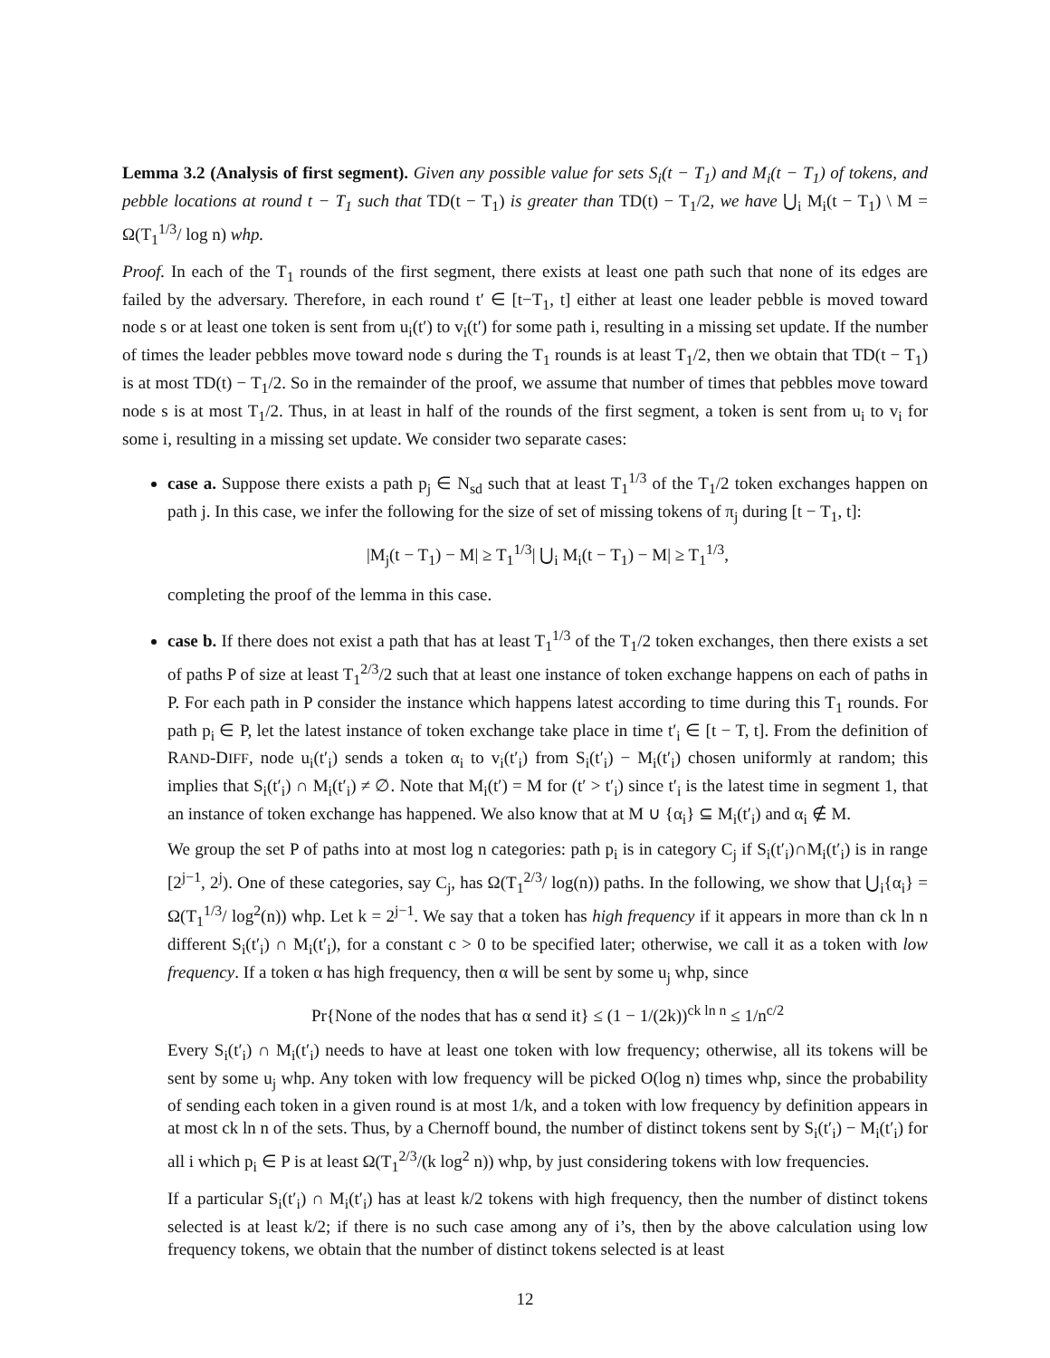Lemma 3.2 (Analysis of first segment). Given any possible value for sets S<sub>i</sub>(t − T<sub>1</sub>) and M<sub>i</sub>(t − T<sub>1</sub>) of tokens, and pebble locations at round t − T<sub>1</sub> such that TD(t − T<sub>1</sub>) is greater than TD(t) − T<sub>1</sub>/2, we have ⋃<sub>i</sub> M<sub>i</sub>(t − T<sub>1</sub>) \ M = Ω(T<sub>1</sub><sup>1/3</sup>/ log n) whp.
Proof. In each of the T<sub>1</sub> rounds of the first segment, there exists at least one path such that none of its edges are failed by the adversary. Therefore, in each round t′ ∈ [t−T<sub>1</sub>, t] either at least one leader pebble is moved toward node s or at least one token is sent from u<sub>i</sub>(t′) to v<sub>i</sub>(t′) for some path i, resulting in a missing set update. If the number of times the leader pebbles move toward node s during the T<sub>1</sub> rounds is at least T<sub>1</sub>/2, then we obtain that TD(t − T<sub>1</sub>) is at most TD(t) − T<sub>1</sub>/2. So in the remainder of the proof, we assume that number of times that pebbles move toward node s is at most T<sub>1</sub>/2. Thus, in at least in half of the rounds of the first segment, a token is sent from u<sub>i</sub> to v<sub>i</sub> for some i, resulting in a missing set update. We consider two separate cases:
case a. Suppose there exists a path p<sub>j</sub> ∈ N<sub>sd</sub> such that at least T<sub>1</sub><sup>1/3</sup> of the T<sub>1</sub>/2 token exchanges happen on path j. In this case, we infer the following for the size of set of missing tokens of π<sub>j</sub> during [t − T<sub>1</sub>, t]:
|M<sub>j</sub>(t − T<sub>1</sub>) − M| ≥ T<sub>1</sub><sup>1/3</sup>| ⋃<sub>i</sub> M<sub>i</sub>(t − T<sub>1</sub>) − M| ≥ T<sub>1</sub><sup>1/3</sup>,
completing the proof of the lemma in this case.
case b. If there does not exist a path that has at least T<sub>1</sub><sup>1/3</sup> of the T<sub>1</sub>/2 token exchanges, then there exists a set of paths P of size at least T<sub>1</sub><sup>2/3</sup>/2 such that at least one instance of token exchange happens on each of paths in P. For each path in P consider the instance which happens latest according to time during this T<sub>1</sub> rounds. For path p<sub>i</sub> ∈ P, let the latest instance of token exchange take place in time t′<sub>i</sub> ∈ [t − T, t]. From the definition of RAND-DIFF, node u<sub>i</sub>(t′<sub>i</sub>) sends a token α<sub>i</sub> to v<sub>i</sub>(t′<sub>i</sub>) from S<sub>i</sub>(t′<sub>i</sub>) − M<sub>i</sub>(t′<sub>i</sub>) chosen uniformly at random; this implies that S<sub>i</sub>(t′<sub>i</sub>) ∩ M<sub>i</sub>(t′<sub>i</sub>) ≠ ∅. Note that M<sub>i</sub>(t′) = M for (t′ > t′<sub>i</sub>) since t′<sub>i</sub> is the latest time in segment 1, that an instance of token exchange has happened. We also know that at M ∪ {α<sub>i</sub>} ⊆ M<sub>i</sub>(t′<sub>i</sub>) and α<sub>i</sub> ∉ M.
We group the set P of paths into at most log n categories: path p<sub>i</sub> is in category C<sub>j</sub> if S<sub>i</sub>(t′<sub>i</sub>)∩M<sub>i</sub>(t′<sub>i</sub>) is in range [2<sup>j−1</sup>, 2<sup>j</sup>). One of these categories, say C<sub>j</sub>, has Ω(T<sub>1</sub><sup>2/3</sup>/ log(n)) paths. In the following, we show that ⋃<sub>i</sub>{α<sub>i</sub>} = Ω(T<sub>1</sub><sup>1/3</sup>/ log<sup>2</sup>(n)) whp. Let k = 2<sup>j−1</sup>. We say that a token has high frequency if it appears in more than ck ln n different S<sub>i</sub>(t′<sub>i</sub>) ∩ M<sub>i</sub>(t′<sub>i</sub>), for a constant c > 0 to be specified later; otherwise, we call it as a token with low frequency. If a token α has high frequency, then α will be sent by some u<sub>j</sub> whp, since
Pr{None of the nodes that has α send it} ≤ (1 − 1/(2k))<sup>ck ln n</sup> ≤ 1/n<sup>c/2</sup>
Every S<sub>i</sub>(t′<sub>i</sub>) ∩ M<sub>i</sub>(t′<sub>i</sub>) needs to have at least one token with low frequency; otherwise, all its tokens will be sent by some u<sub>j</sub> whp. Any token with low frequency will be picked O(log n) times whp, since the probability of sending each token in a given round is at most 1/k, and a token with low frequency by definition appears in at most ck ln n of the sets. Thus, by a Chernoff bound, the number of distinct tokens sent by S<sub>i</sub>(t′<sub>i</sub>) − M<sub>i</sub>(t′<sub>i</sub>) for all i which p<sub>i</sub> ∈ P is at least Ω(T<sub>1</sub><sup>2/3</sup>/(k log<sup>2</sup> n)) whp, by just considering tokens with low frequencies.
If a particular S<sub>i</sub>(t′<sub>i</sub>) ∩ M<sub>i</sub>(t′<sub>i</sub>) has at least k/2 tokens with high frequency, then the number of distinct tokens selected is at least k/2; if there is no such case among any of i’s, then by the above calculation using low frequency tokens, we obtain that the number of distinct tokens selected is at least
12